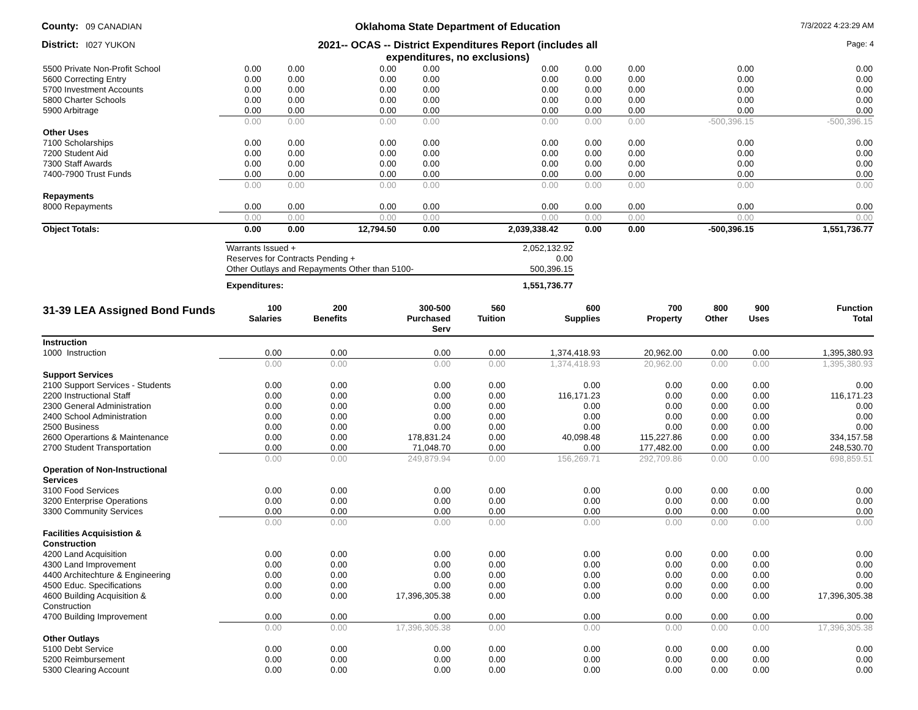County: 09 CANADIAN
Oklahoma State Department of Education
7/3/2022 4:23:29 AM
District: I027 YUKON
2021-- OCAS -- District Expenditures Report (includes all
expenditures, no exclusions)
Page: 4
| 5500 Private Non-Profit School | 0.00 | 0.00 | 0.00 | 0.00 | 0.00 | 0.00 | 0.00 | 0.00 | 0.00 |
| 5600 Correcting Entry | 0.00 | 0.00 | 0.00 | 0.00 | 0.00 | 0.00 | 0.00 | 0.00 | 0.00 |
| 5700 Investment Accounts | 0.00 | 0.00 | 0.00 | 0.00 | 0.00 | 0.00 | 0.00 | 0.00 | 0.00 |
| 5800 Charter Schools | 0.00 | 0.00 | 0.00 | 0.00 | 0.00 | 0.00 | 0.00 | 0.00 | 0.00 |
| 5900 Arbitrage | 0.00 | 0.00 | 0.00 | 0.00 | 0.00 | 0.00 | 0.00 | 0.00 | 0.00 |
| | 0.00 | 0.00 | 0.00 | 0.00 | 0.00 | 0.00 | 0.00 | -500,396.15 | -500,396.15 |
| Other Uses | | | | | | | | | |
| 7100 Scholarships | 0.00 | 0.00 | 0.00 | 0.00 | 0.00 | 0.00 | 0.00 | 0.00 | 0.00 |
| 7200 Student Aid | 0.00 | 0.00 | 0.00 | 0.00 | 0.00 | 0.00 | 0.00 | 0.00 | 0.00 |
| 7300 Staff Awards | 0.00 | 0.00 | 0.00 | 0.00 | 0.00 | 0.00 | 0.00 | 0.00 | 0.00 |
| 7400-7900 Trust Funds | 0.00 | 0.00 | 0.00 | 0.00 | 0.00 | 0.00 | 0.00 | 0.00 | 0.00 |
| | 0.00 | 0.00 | 0.00 | 0.00 | 0.00 | 0.00 | 0.00 | 0.00 | 0.00 |
| Repayments | | | | | | | | | |
| 8000 Repayments | 0.00 | 0.00 | 0.00 | 0.00 | 0.00 | 0.00 | 0.00 | 0.00 | 0.00 |
| | 0.00 | 0.00 | 0.00 | 0.00 | 0.00 | 0.00 | 0.00 | 0.00 | 0.00 |
| Object Totals: | 0.00 | 0.00 | 12,794.50 | 0.00 | 2,039,338.42 | 0.00 | 0.00 | -500,396.15 | 1,551,736.77 |
| Warrants Issued + | 2,052,132.92 |
| Reserves for Contracts Pending + | 0.00 |
| Other Outlays and Repayments Other than 5100- | 500,396.15 |
| Expenditures: | 1,551,736.77 |
| 31-39 LEA Assigned Bond Funds | 100 Salaries | 200 Benefits | 300-500 Purchased Serv | 560 Tuition | 600 Supplies | 700 Property | 800 Other | 900 Uses | Function Total |
| --- | --- | --- | --- | --- | --- | --- | --- | --- | --- |
| Instruction | | | | | | | | | |
| 1000 Instruction | 0.00 | 0.00 | 0.00 | 0.00 | 1,374,418.93 | 20,962.00 | 0.00 | 0.00 | 1,395,380.93 |
| | 0.00 | 0.00 | 0.00 | 0.00 | 1,374,418.93 | 20,962.00 | 0.00 | 0.00 | 1,395,380.93 |
| Support Services | | | | | | | | | |
| 2100 Support Services - Students | 0.00 | 0.00 | 0.00 | 0.00 | 0.00 | 0.00 | 0.00 | 0.00 | 0.00 |
| 2200 Instructional Staff | 0.00 | 0.00 | 0.00 | 0.00 | 116,171.23 | 0.00 | 0.00 | 0.00 | 116,171.23 |
| 2300 General Administration | 0.00 | 0.00 | 0.00 | 0.00 | 0.00 | 0.00 | 0.00 | 0.00 | 0.00 |
| 2400 School Administration | 0.00 | 0.00 | 0.00 | 0.00 | 0.00 | 0.00 | 0.00 | 0.00 | 0.00 |
| 2500 Business | 0.00 | 0.00 | 0.00 | 0.00 | 0.00 | 0.00 | 0.00 | 0.00 | 0.00 |
| 2600 Operartions & Maintenance | 0.00 | 0.00 | 178,831.24 | 0.00 | 40,098.48 | 115,227.86 | 0.00 | 0.00 | 334,157.58 |
| 2700 Student Transportation | 0.00 | 0.00 | 71,048.70 | 0.00 | 0.00 | 177,482.00 | 0.00 | 0.00 | 248,530.70 |
| | 0.00 | 0.00 | 249,879.94 | 0.00 | 156,269.71 | 292,709.86 | 0.00 | 0.00 | 698,859.51 |
| Operation of Non-Instructional Services | | | | | | | | | |
| 3100 Food Services | 0.00 | 0.00 | 0.00 | 0.00 | 0.00 | 0.00 | 0.00 | 0.00 | 0.00 |
| 3200 Enterprise Operations | 0.00 | 0.00 | 0.00 | 0.00 | 0.00 | 0.00 | 0.00 | 0.00 | 0.00 |
| 3300 Community Services | 0.00 | 0.00 | 0.00 | 0.00 | 0.00 | 0.00 | 0.00 | 0.00 | 0.00 |
| | 0.00 | 0.00 | 0.00 | 0.00 | 0.00 | 0.00 | 0.00 | 0.00 | 0.00 |
| Facilities Acquisistion & Construction | | | | | | | | | |
| 4200 Land Acquisition | 0.00 | 0.00 | 0.00 | 0.00 | 0.00 | 0.00 | 0.00 | 0.00 | 0.00 |
| 4300 Land Improvement | 0.00 | 0.00 | 0.00 | 0.00 | 0.00 | 0.00 | 0.00 | 0.00 | 0.00 |
| 4400 Architechture & Engineering | 0.00 | 0.00 | 0.00 | 0.00 | 0.00 | 0.00 | 0.00 | 0.00 | 0.00 |
| 4500 Educ. Specifications | 0.00 | 0.00 | 0.00 | 0.00 | 0.00 | 0.00 | 0.00 | 0.00 | 0.00 |
| 4600 Building Acquisition & Construction | 0.00 | 0.00 | 17,396,305.38 | 0.00 | 0.00 | 0.00 | 0.00 | 0.00 | 17,396,305.38 |
| 4700 Building Improvement | 0.00 | 0.00 | 0.00 | 0.00 | 0.00 | 0.00 | 0.00 | 0.00 | 0.00 |
| | 0.00 | 0.00 | 17,396,305.38 | 0.00 | 0.00 | 0.00 | 0.00 | 0.00 | 17,396,305.38 |
| Other Outlays | | | | | | | | | |
| 5100 Debt Service | 0.00 | 0.00 | 0.00 | 0.00 | 0.00 | 0.00 | 0.00 | 0.00 | 0.00 |
| 5200 Reimbursement | 0.00 | 0.00 | 0.00 | 0.00 | 0.00 | 0.00 | 0.00 | 0.00 | 0.00 |
| 5300 Clearing Account | 0.00 | 0.00 | 0.00 | 0.00 | 0.00 | 0.00 | 0.00 | 0.00 | 0.00 |